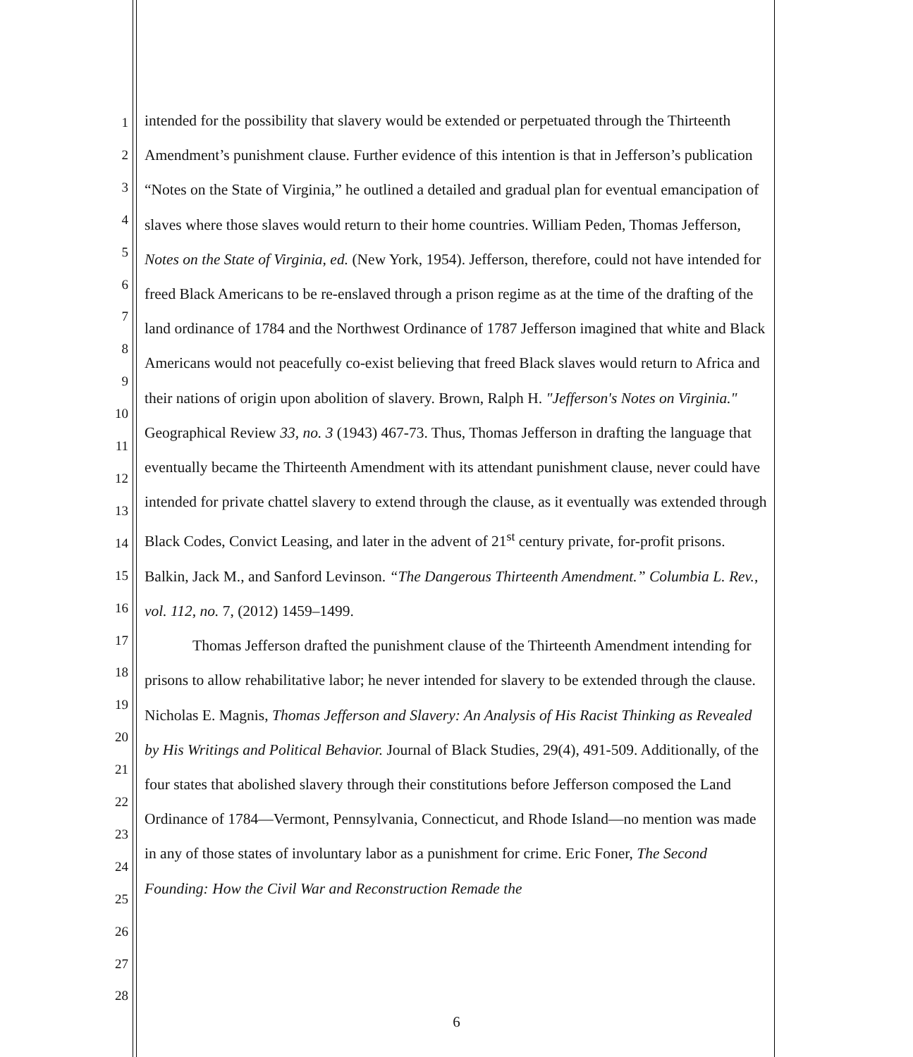1
2
3
4
5
6
7
8
9
10
11
12
13
14
15
16
17
18
19
20
21
22
23
24
25
26
27
28
intended for the possibility that slavery would be extended or perpetuated through the Thirteenth Amendment’s punishment clause. Further evidence of this intention is that in Jefferson’s publication “Notes on the State of Virginia,” he outlined a detailed and gradual plan for eventual emancipation of slaves where those slaves would return to their home countries. William Peden, Thomas Jefferson, Notes on the State of Virginia, ed. (New York, 1954). Jefferson, therefore, could not have intended for freed Black Americans to be re-enslaved through a prison regime as at the time of the drafting of the land ordinance of 1784 and the Northwest Ordinance of 1787 Jefferson imagined that white and Black Americans would not peacefully co-exist believing that freed Black slaves would return to Africa and their nations of origin upon abolition of slavery. Brown, Ralph H. "Jefferson's Notes on Virginia." Geographical Review 33, no. 3 (1943) 467-73. Thus, Thomas Jefferson in drafting the language that eventually became the Thirteenth Amendment with its attendant punishment clause, never could have intended for private chattel slavery to extend through the clause, as it eventually was extended through Black Codes, Convict Leasing, and later in the advent of 21<sup>st</sup> century private, for-profit prisons. Balkin, Jack M., and Sanford Levinson. “The Dangerous Thirteenth Amendment.” Columbia L. Rev., vol. 112, no. 7, (2012) 1459–1499.
Thomas Jefferson drafted the punishment clause of the Thirteenth Amendment intending for prisons to allow rehabilitative labor; he never intended for slavery to be extended through the clause. Nicholas E. Magnis, Thomas Jefferson and Slavery: An Analysis of His Racist Thinking as Revealed by His Writings and Political Behavior. Journal of Black Studies, 29(4), 491-509. Additionally, of the four states that abolished slavery through their constitutions before Jefferson composed the Land Ordinance of 1784—Vermont, Pennsylvania, Connecticut, and Rhode Island—no mention was made in any of those states of involuntary labor as a punishment for crime. Eric Foner, The Second Founding: How the Civil War and Reconstruction Remade the
6